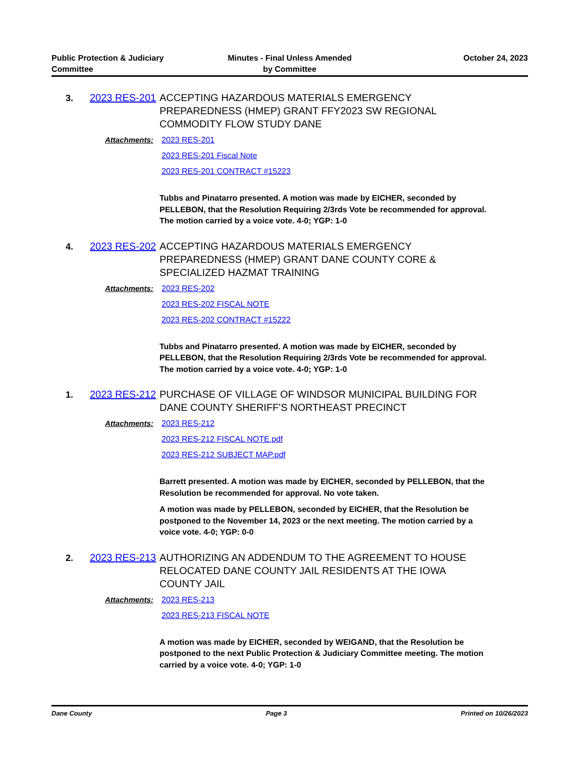Public Protection & Judiciary
Committee
Minutes - Final Unless Amended
by Committee
October 24, 2023
3.
2023 RES-201
ACCEPTING HAZARDOUS MATERIALS EMERGENCY PREPAREDNESS (HMEP) GRANT FFY2023 SW REGIONAL COMMODITY FLOW STUDY DANE
Attachments: 2023 RES-201
2023 RES-201 Fiscal Note
2023 RES-201 CONTRACT #15223
Tubbs and Pinatarro presented. A motion was made by EICHER, seconded by PELLEBON, that the Resolution Requiring 2/3rds Vote be recommended for approval. The motion carried by a voice vote. 4-0; YGP: 1-0
4.
2023 RES-202
ACCEPTING HAZARDOUS MATERIALS EMERGENCY PREPAREDNESS (HMEP) GRANT DANE COUNTY CORE & SPECIALIZED HAZMAT TRAINING
Attachments: 2023 RES-202
2023 RES-202 FISCAL NOTE
2023 RES-202 CONTRACT #15222
Tubbs and Pinatarro presented. A motion was made by EICHER, seconded by PELLEBON, that the Resolution Requiring 2/3rds Vote be recommended for approval. The motion carried by a voice vote. 4-0; YGP: 1-0
1.
2023 RES-212
PURCHASE OF VILLAGE OF WINDSOR MUNICIPAL BUILDING FOR DANE COUNTY SHERIFF'S NORTHEAST PRECINCT
Attachments: 2023 RES-212
2023 RES-212 FISCAL NOTE.pdf
2023 RES-212 SUBJECT MAP.pdf
Barrett presented. A motion was made by EICHER, seconded by PELLEBON, that the Resolution be recommended for approval. No vote taken.
A motion was made by PELLEBON, seconded by EICHER, that the Resolution be postponed to the November 14, 2023 or the next meeting. The motion carried by a voice vote. 4-0; YGP: 0-0
2.
2023 RES-213
AUTHORIZING AN ADDENDUM TO THE AGREEMENT TO HOUSE RELOCATED DANE COUNTY JAIL RESIDENTS AT THE IOWA COUNTY JAIL
Attachments: 2023 RES-213
2023 RES-213 FISCAL NOTE
A motion was made by EICHER, seconded by WEIGAND, that the Resolution be postponed to the next Public Protection & Judiciary Committee meeting. The motion carried by a voice vote. 4-0; YGP: 1-0
Dane County Page 3 Printed on 10/26/2023